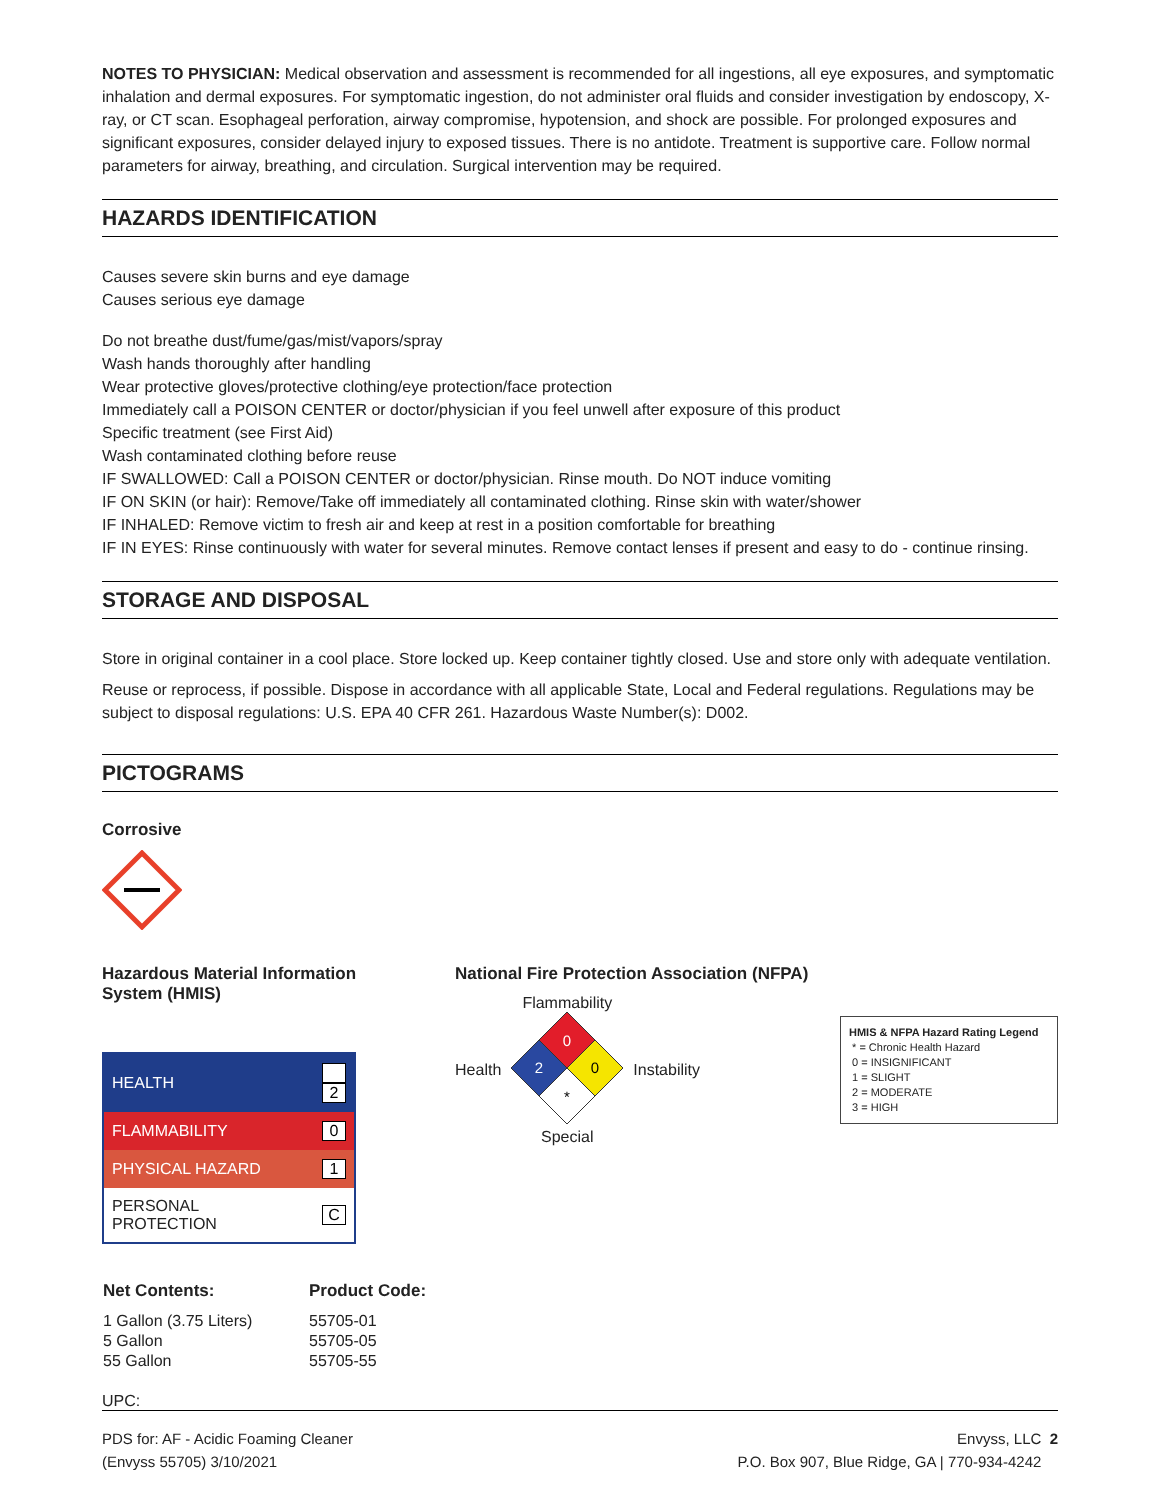NOTES TO PHYSICIAN: Medical observation and assessment is recommended for all ingestions, all eye exposures, and symptomatic inhalation and dermal exposures. For symptomatic ingestion, do not administer oral fluids and consider investigation by endoscopy, X-ray, or CT scan. Esophageal perforation, airway compromise, hypotension, and shock are possible. For prolonged exposures and significant exposures, consider delayed injury to exposed tissues. There is no antidote. Treatment is supportive care. Follow normal parameters for airway, breathing, and circulation. Surgical intervention may be required.
HAZARDS IDENTIFICATION
Causes severe skin burns and eye damage
Causes serious eye damage
Do not breathe dust/fume/gas/mist/vapors/spray
Wash hands thoroughly after handling
Wear protective gloves/protective clothing/eye protection/face protection
Immediately call a POISON CENTER or doctor/physician if you feel unwell after exposure of this product
Specific treatment (see First Aid)
Wash contaminated clothing before reuse
IF SWALLOWED: Call a POISON CENTER or doctor/physician. Rinse mouth. Do NOT induce vomiting
IF ON SKIN (or hair): Remove/Take off immediately all contaminated clothing. Rinse skin with water/shower
IF INHALED: Remove victim to fresh air and keep at rest in a position comfortable for breathing
IF IN EYES: Rinse continuously with water for several minutes. Remove contact lenses if present and easy to do - continue rinsing.
STORAGE AND DISPOSAL
Store in original container in a cool place. Store locked up. Keep container tightly closed. Use and store only with adequate ventilation.
Reuse or reprocess, if possible. Dispose in accordance with all applicable State, Local and Federal regulations. Regulations may be subject to disposal regulations: U.S. EPA 40 CFR 261. Hazardous Waste Number(s): D002.
PICTOGRAMS
Corrosive
Hazardous Material Information System (HMIS)
| HEALTH | 2 |
| FLAMMABILITY | 0 |
| PHYSICAL HAZARD | 1 |
| PERSONAL PROTECTION | C |
National Fire Protection Association (NFPA)
Health
Flammability
0
2
0
*
Special
Instability
HMIS & NFPA Hazard Rating Legend
* = Chronic Health Hazard
0 = INSIGNIFICANT
1 = SLIGHT
2 = MODERATE
3 = HIGH
| Net Contents: | Product Code: |
| --- | --- |
| 1 Gallon (3.75 Liters) | 55705-01 |
| 5 Gallon | 55705-05 |
| 55 Gallon | 55705-55 |
UPC:
PDS for: AF - Acidic Foaming Cleaner
(Envyss 55705) 3/10/2021
Envyss, LLC 2
P.O. Box 907, Blue Ridge, GA | 770-934-4242